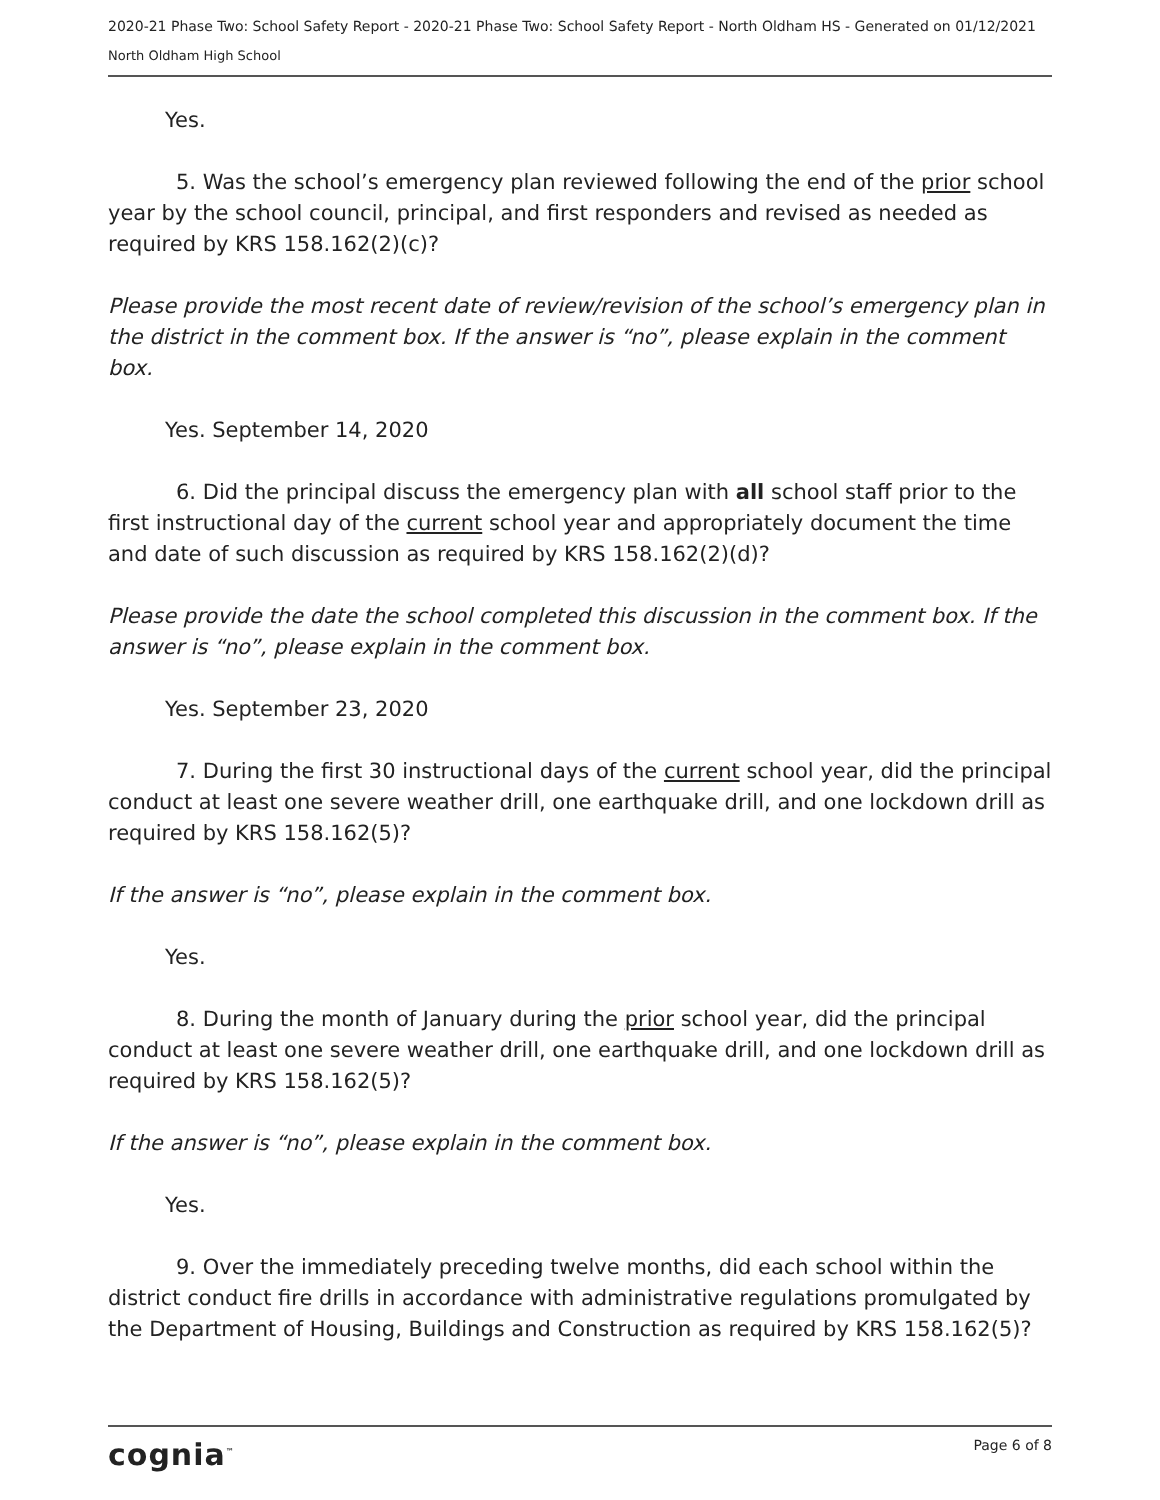2020-21 Phase Two: School Safety Report - 2020-21 Phase Two: School Safety Report - North Oldham HS - Generated on 01/12/2021
North Oldham High School
Yes.
5. Was the school’s emergency plan reviewed following the end of the prior school year by the school council, principal, and first responders and revised as needed as required by KRS 158.162(2)(c)?
Please provide the most recent date of review/revision of the school’s emergency plan in the district in the comment box. If the answer is “no”, please explain in the comment box.
Yes. September 14, 2020
6. Did the principal discuss the emergency plan with all school staff prior to the first instructional day of the current school year and appropriately document the time and date of such discussion as required by KRS 158.162(2)(d)?
Please provide the date the school completed this discussion in the comment box. If the answer is “no”, please explain in the comment box.
Yes. September 23, 2020
7. During the first 30 instructional days of the current school year, did the principal conduct at least one severe weather drill, one earthquake drill, and one lockdown drill as required by KRS 158.162(5)?
If the answer is “no”, please explain in the comment box.
Yes.
8. During the month of January during the prior school year, did the principal conduct at least one severe weather drill, one earthquake drill, and one lockdown drill as required by KRS 158.162(5)?
If the answer is “no”, please explain in the comment box.
Yes.
9. Over the immediately preceding twelve months, did each school within the district conduct fire drills in accordance with administrative regulations promulgated by the Department of Housing, Buildings and Construction as required by KRS 158.162(5)?
cognia<sup>™</sup> Page 6 of 8